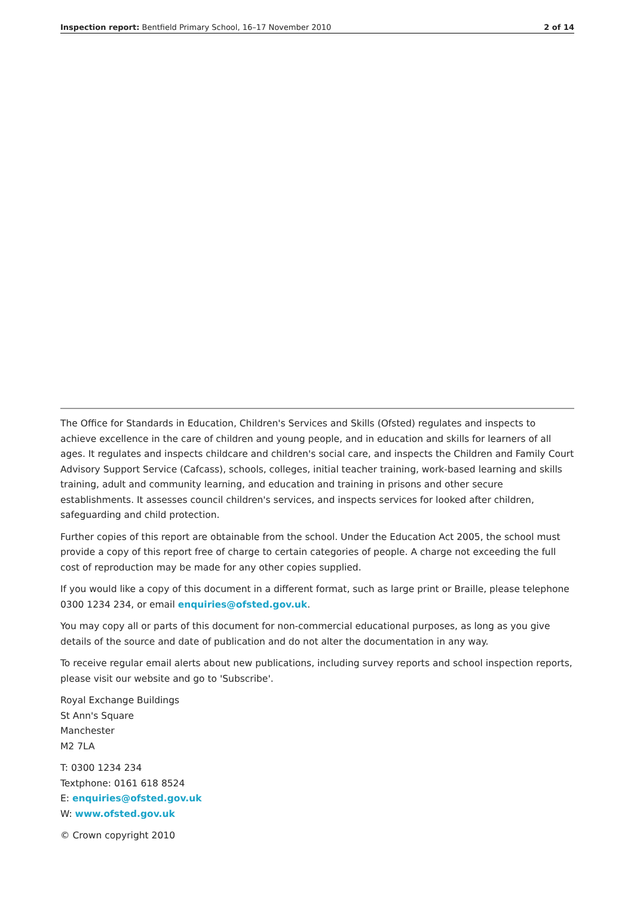Inspection report: Bentfield Primary School, 16–17 November 2010 2 of 14
The Office for Standards in Education, Children's Services and Skills (Ofsted) regulates and inspects to achieve excellence in the care of children and young people, and in education and skills for learners of all ages. It regulates and inspects childcare and children's social care, and inspects the Children and Family Court Advisory Support Service (Cafcass), schools, colleges, initial teacher training, work-based learning and skills training, adult and community learning, and education and training in prisons and other secure establishments. It assesses council children's services, and inspects services for looked after children, safeguarding and child protection.
Further copies of this report are obtainable from the school. Under the Education Act 2005, the school must provide a copy of this report free of charge to certain categories of people. A charge not exceeding the full cost of reproduction may be made for any other copies supplied.
If you would like a copy of this document in a different format, such as large print or Braille, please telephone 0300 1234 234, or email enquiries@ofsted.gov.uk.
You may copy all or parts of this document for non-commercial educational purposes, as long as you give details of the source and date of publication and do not alter the documentation in any way.
To receive regular email alerts about new publications, including survey reports and school inspection reports, please visit our website and go to 'Subscribe'.
Royal Exchange Buildings
St Ann's Square
Manchester
M2 7LA
T: 0300 1234 234
Textphone: 0161 618 8524
E: enquiries@ofsted.gov.uk
W: www.ofsted.gov.uk
© Crown copyright 2010